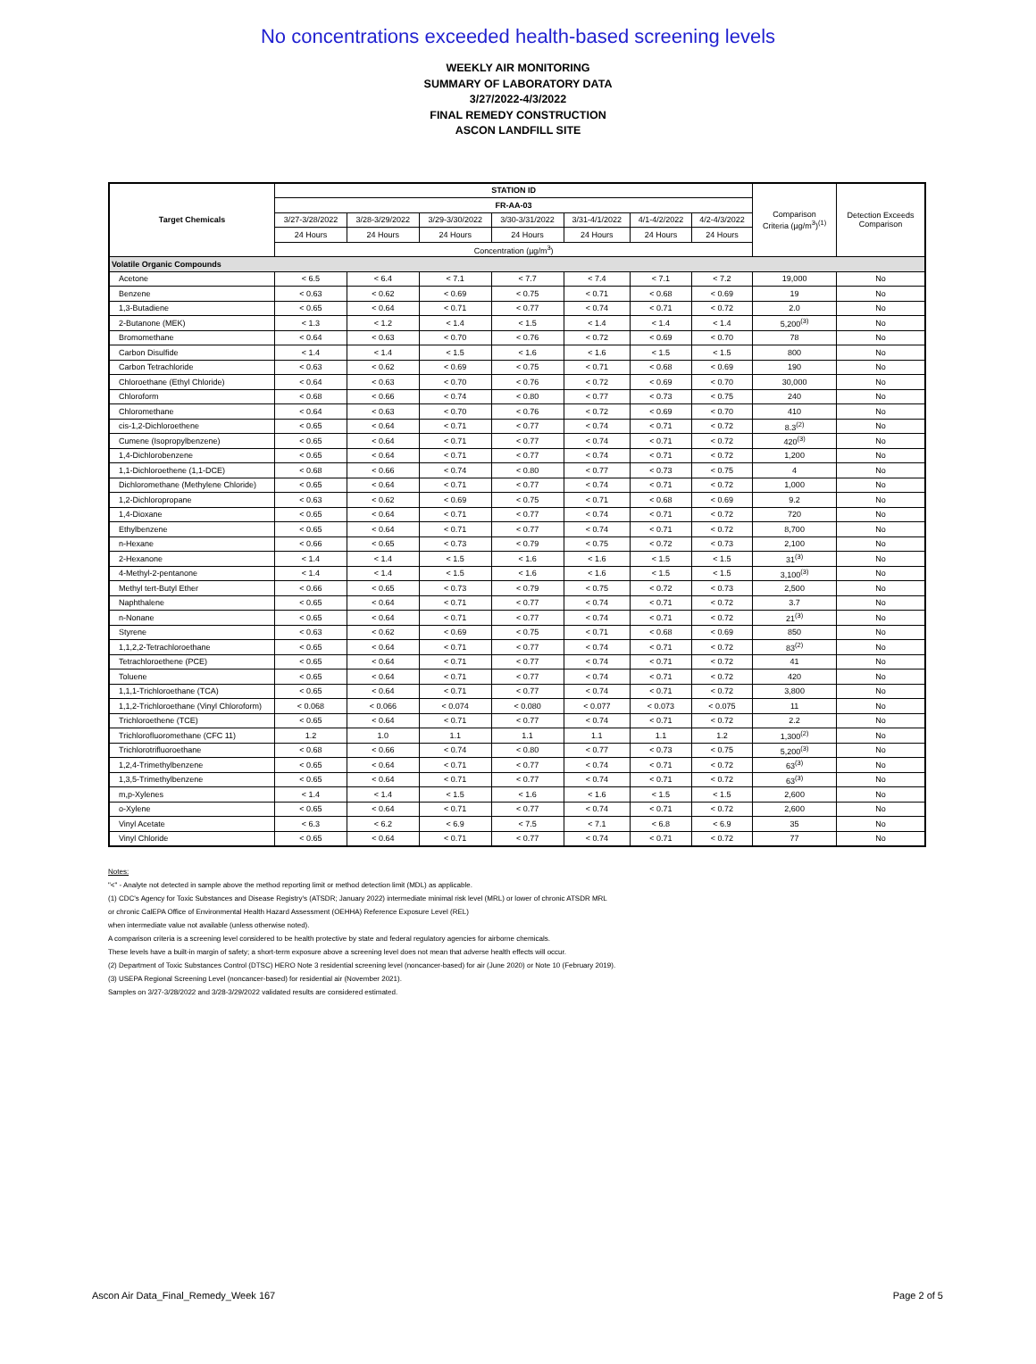No concentrations exceeded health-based screening levels
WEEKLY AIR MONITORING
SUMMARY OF LABORATORY DATA
3/27/2022-4/3/2022
FINAL REMEDY CONSTRUCTION
ASCON LANDFILL SITE
| Target Chemicals | STATION ID | | | | | | | Comparison Criteria (µg/m<sup>3</sup>)<sup>(1)</sup> | Detection Exceeds Comparison |
| --- | --- | --- | --- | --- | --- | --- | --- | --- | --- |
| | FR-AA-03 | | | | | | | | |
| | 3/27-3/28/2022 | 3/28-3/29/2022 | 3/29-3/30/2022 | 3/30-3/31/2022 | 3/31-4/1/2022 | 4/1-4/2/2022 | 4/2-4/3/2022 | | |
| | 24 Hours | 24 Hours | 24 Hours | 24 Hours | 24 Hours | 24 Hours | 24 Hours | | |
| | Concentration (µg/m<sup>3</sup>) | | | | | | | | |
| Volatile Organic Compounds | | | | | | | | | |
| Acetone | < 6.5 | < 6.4 | < 7.1 | < 7.7 | < 7.4 | < 7.1 | < 7.2 | 19,000 | No |
| Benzene | < 0.63 | < 0.62 | < 0.69 | < 0.75 | < 0.71 | < 0.68 | < 0.69 | 19 | No |
| 1,3-Butadiene | < 0.65 | < 0.64 | < 0.71 | < 0.77 | < 0.74 | < 0.71 | < 0.72 | 2.0 | No |
| 2-Butanone (MEK) | < 1.3 | < 1.2 | < 1.4 | < 1.5 | < 1.4 | < 1.4 | < 1.4 | 5,200<sup>(3)</sup> | No |
| Bromomethane | < 0.64 | < 0.63 | < 0.70 | < 0.76 | < 0.72 | < 0.69 | < 0.70 | 78 | No |
| Carbon Disulfide | < 1.4 | < 1.4 | < 1.5 | < 1.6 | < 1.6 | < 1.5 | < 1.5 | 800 | No |
| Carbon Tetrachloride | < 0.63 | < 0.62 | < 0.69 | < 0.75 | < 0.71 | < 0.68 | < 0.69 | 190 | No |
| Chloroethane (Ethyl Chloride) | < 0.64 | < 0.63 | < 0.70 | < 0.76 | < 0.72 | < 0.69 | < 0.70 | 30,000 | No |
| Chloroform | < 0.68 | < 0.66 | < 0.74 | < 0.80 | < 0.77 | < 0.73 | < 0.75 | 240 | No |
| Chloromethane | < 0.64 | < 0.63 | < 0.70 | < 0.76 | < 0.72 | < 0.69 | < 0.70 | 410 | No |
| cis-1,2-Dichloroethene | < 0.65 | < 0.64 | < 0.71 | < 0.77 | < 0.74 | < 0.71 | < 0.72 | 8.3<sup>(2)</sup> | No |
| Cumene (Isopropylbenzene) | < 0.65 | < 0.64 | < 0.71 | < 0.77 | < 0.74 | < 0.71 | < 0.72 | 420<sup>(3)</sup> | No |
| 1,4-Dichlorobenzene | < 0.65 | < 0.64 | < 0.71 | < 0.77 | < 0.74 | < 0.71 | < 0.72 | 1,200 | No |
| 1,1-Dichloroethene (1,1-DCE) | < 0.68 | < 0.66 | < 0.74 | < 0.80 | < 0.77 | < 0.73 | < 0.75 | 4 | No |
| Dichloromethane (Methylene Chloride) | < 0.65 | < 0.64 | < 0.71 | < 0.77 | < 0.74 | < 0.71 | < 0.72 | 1,000 | No |
| 1,2-Dichloropropane | < 0.63 | < 0.62 | < 0.69 | < 0.75 | < 0.71 | < 0.68 | < 0.69 | 9.2 | No |
| 1,4-Dioxane | < 0.65 | < 0.64 | < 0.71 | < 0.77 | < 0.74 | < 0.71 | < 0.72 | 720 | No |
| Ethylbenzene | < 0.65 | < 0.64 | < 0.71 | < 0.77 | < 0.74 | < 0.71 | < 0.72 | 8,700 | No |
| n-Hexane | < 0.66 | < 0.65 | < 0.73 | < 0.79 | < 0.75 | < 0.72 | < 0.73 | 2,100 | No |
| 2-Hexanone | < 1.4 | < 1.4 | < 1.5 | < 1.6 | < 1.6 | < 1.5 | < 1.5 | 31<sup>(3)</sup> | No |
| 4-Methyl-2-pentanone | < 1.4 | < 1.4 | < 1.5 | < 1.6 | < 1.6 | < 1.5 | < 1.5 | 3,100<sup>(3)</sup> | No |
| Methyl tert-Butyl Ether | < 0.66 | < 0.65 | < 0.73 | < 0.79 | < 0.75 | < 0.72 | < 0.73 | 2,500 | No |
| Naphthalene | < 0.65 | < 0.64 | < 0.71 | < 0.77 | < 0.74 | < 0.71 | < 0.72 | 3.7 | No |
| n-Nonane | < 0.65 | < 0.64 | < 0.71 | < 0.77 | < 0.74 | < 0.71 | < 0.72 | 21<sup>(3)</sup> | No |
| Styrene | < 0.63 | < 0.62 | < 0.69 | < 0.75 | < 0.71 | < 0.68 | < 0.69 | 850 | No |
| 1,1,2,2-Tetrachloroethane | < 0.65 | < 0.64 | < 0.71 | < 0.77 | < 0.74 | < 0.71 | < 0.72 | 83<sup>(2)</sup> | No |
| Tetrachloroethene (PCE) | < 0.65 | < 0.64 | < 0.71 | < 0.77 | < 0.74 | < 0.71 | < 0.72 | 41 | No |
| Toluene | < 0.65 | < 0.64 | < 0.71 | < 0.77 | < 0.74 | < 0.71 | < 0.72 | 420 | No |
| 1,1,1-Trichloroethane (TCA) | < 0.65 | < 0.64 | < 0.71 | < 0.77 | < 0.74 | < 0.71 | < 0.72 | 3,800 | No |
| 1,1,2-Trichloroethane (Vinyl Chloroform) | < 0.068 | < 0.066 | < 0.074 | < 0.080 | < 0.077 | < 0.073 | < 0.075 | 11 | No |
| Trichloroethene (TCE) | < 0.65 | < 0.64 | < 0.71 | < 0.77 | < 0.74 | < 0.71 | < 0.72 | 2.2 | No |
| Trichlorofluoromethane (CFC 11) | 1.2 | 1.0 | 1.1 | 1.1 | 1.1 | 1.1 | 1.2 | 1,300<sup>(2)</sup> | No |
| Trichlorotrifluoroethane | < 0.68 | < 0.66 | < 0.74 | < 0.80 | < 0.77 | < 0.73 | < 0.75 | 5,200<sup>(3)</sup> | No |
| 1,2,4-Trimethylbenzene | < 0.65 | < 0.64 | < 0.71 | < 0.77 | < 0.74 | < 0.71 | < 0.72 | 63<sup>(3)</sup> | No |
| 1,3,5-Trimethylbenzene | < 0.65 | < 0.64 | < 0.71 | < 0.77 | < 0.74 | < 0.71 | < 0.72 | 63<sup>(3)</sup> | No |
| m,p-Xylenes | < 1.4 | < 1.4 | < 1.5 | < 1.6 | < 1.6 | < 1.5 | < 1.5 | 2,600 | No |
| o-Xylene | < 0.65 | < 0.64 | < 0.71 | < 0.77 | < 0.74 | < 0.71 | < 0.72 | 2,600 | No |
| Vinyl Acetate | < 6.3 | < 6.2 | < 6.9 | < 7.5 | < 7.1 | < 6.8 | < 6.9 | 35 | No |
| Vinyl Chloride | < 0.65 | < 0.64 | < 0.71 | < 0.77 | < 0.74 | < 0.71 | < 0.72 | 77 | No |
Notes:
"<" - Analyte not detected in sample above the method reporting limit or method detection limit (MDL) as applicable.
(1) CDC's Agency for Toxic Substances and Disease Registry's (ATSDR; January 2022) intermediate minimal risk level (MRL) or lower of chronic ATSDR MRL
or chronic CalEPA Office of Environmental Health Hazard Assessment (OEHHA) Reference Exposure Level (REL)
when intermediate value not available (unless otherwise noted).
A comparison criteria is a screening level considered to be health protective by state and federal regulatory agencies for airborne chemicals.
These levels have a built-in margin of safety; a short-term exposure above a screening level does not mean that adverse health effects will occur.
(2) Department of Toxic Substances Control (DTSC) HERO Note 3 residential screening level (noncancer-based) for air (June 2020) or Note 10 (February 2019).
(3) USEPA Regional Screening Level (noncancer-based) for residential air (November 2021).
Samples on 3/27-3/28/2022 and 3/28-3/29/2022 validated results are considered estimated.
Ascon Air Data_Final_Remedy_Week 167 Page 2 of 5